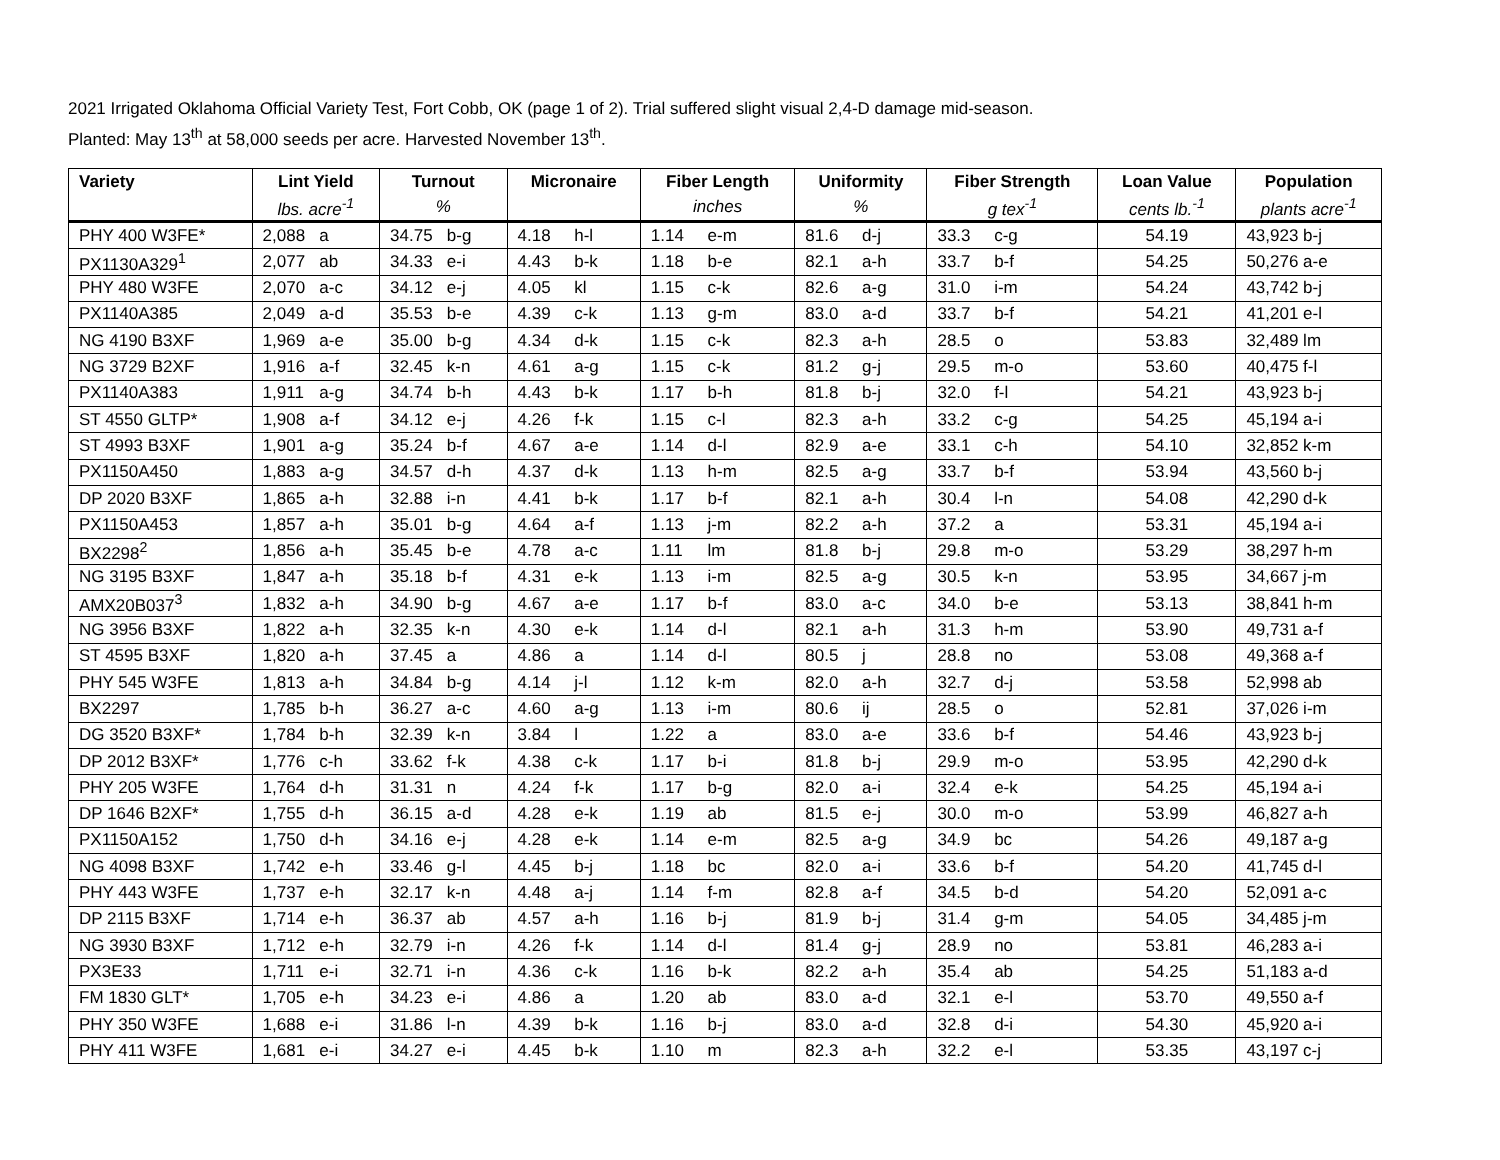2021 Irrigated Oklahoma Official Variety Test, Fort Cobb, OK (page 1 of 2). Trial suffered slight visual 2,4-D damage mid-season.
Planted: May 13<sup>th</sup> at 58,000 seeds per acre. Harvested November 13<sup>th</sup>.
| Variety | Lint Yield | Turnout | Micronaire | Fiber Length | Uniformity | Fiber Strength | Loan Value | Population |
| --- | --- | --- | --- | --- | --- | --- | --- | --- |
| | lbs. acre<sup>-1</sup> | % | | inches | % | g tex<sup>-1</sup> | cents lb.<sup>-1</sup> | plants acre<sup>-1</sup> |
| PHY 400 W3FE* | 2,088 a | 34.75 b-g | 4.18 h-l | 1.14 e-m | 81.6 d-j | 33.3 c-g | 54.19 | 43,923 b-j |
| PX1130A329<sup>1</sup> | 2,077 ab | 34.33 e-i | 4.43 b-k | 1.18 b-e | 82.1 a-h | 33.7 b-f | 54.25 | 50,276 a-e |
| PHY 480 W3FE | 2,070 a-c | 34.12 e-j | 4.05 kl | 1.15 c-k | 82.6 a-g | 31.0 i-m | 54.24 | 43,742 b-j |
| PX1140A385 | 2,049 a-d | 35.53 b-e | 4.39 c-k | 1.13 g-m | 83.0 a-d | 33.7 b-f | 54.21 | 41,201 e-l |
| NG 4190 B3XF | 1,969 a-e | 35.00 b-g | 4.34 d-k | 1.15 c-k | 82.3 a-h | 28.5 o | 53.83 | 32,489 lm |
| NG 3729 B2XF | 1,916 a-f | 32.45 k-n | 4.61 a-g | 1.15 c-k | 81.2 g-j | 29.5 m-o | 53.60 | 40,475 f-l |
| PX1140A383 | 1,911 a-g | 34.74 b-h | 4.43 b-k | 1.17 b-h | 81.8 b-j | 32.0 f-l | 54.21 | 43,923 b-j |
| ST 4550 GLTP* | 1,908 a-f | 34.12 e-j | 4.26 f-k | 1.15 c-l | 82.3 a-h | 33.2 c-g | 54.25 | 45,194 a-i |
| ST 4993 B3XF | 1,901 a-g | 35.24 b-f | 4.67 a-e | 1.14 d-l | 82.9 a-e | 33.1 c-h | 54.10 | 32,852 k-m |
| PX1150A450 | 1,883 a-g | 34.57 d-h | 4.37 d-k | 1.13 h-m | 82.5 a-g | 33.7 b-f | 53.94 | 43,560 b-j |
| DP 2020 B3XF | 1,865 a-h | 32.88 i-n | 4.41 b-k | 1.17 b-f | 82.1 a-h | 30.4 l-n | 54.08 | 42,290 d-k |
| PX1150A453 | 1,857 a-h | 35.01 b-g | 4.64 a-f | 1.13 j-m | 82.2 a-h | 37.2 a | 53.31 | 45,194 a-i |
| BX2298<sup>2</sup> | 1,856 a-h | 35.45 b-e | 4.78 a-c | 1.11 lm | 81.8 b-j | 29.8 m-o | 53.29 | 38,297 h-m |
| NG 3195 B3XF | 1,847 a-h | 35.18 b-f | 4.31 e-k | 1.13 i-m | 82.5 a-g | 30.5 k-n | 53.95 | 34,667 j-m |
| AMX20B037<sup>3</sup> | 1,832 a-h | 34.90 b-g | 4.67 a-e | 1.17 b-f | 83.0 a-c | 34.0 b-e | 53.13 | 38,841 h-m |
| NG 3956 B3XF | 1,822 a-h | 32.35 k-n | 4.30 e-k | 1.14 d-l | 82.1 a-h | 31.3 h-m | 53.90 | 49,731 a-f |
| ST 4595 B3XF | 1,820 a-h | 37.45 a | 4.86 a | 1.14 d-l | 80.5 j | 28.8 no | 53.08 | 49,368 a-f |
| PHY 545 W3FE | 1,813 a-h | 34.84 b-g | 4.14 j-l | 1.12 k-m | 82.0 a-h | 32.7 d-j | 53.58 | 52,998 ab |
| BX2297 | 1,785 b-h | 36.27 a-c | 4.60 a-g | 1.13 i-m | 80.6 ij | 28.5 o | 52.81 | 37,026 i-m |
| DG 3520 B3XF* | 1,784 b-h | 32.39 k-n | 3.84 l | 1.22 a | 83.0 a-e | 33.6 b-f | 54.46 | 43,923 b-j |
| DP 2012 B3XF* | 1,776 c-h | 33.62 f-k | 4.38 c-k | 1.17 b-i | 81.8 b-j | 29.9 m-o | 53.95 | 42,290 d-k |
| PHY 205 W3FE | 1,764 d-h | 31.31 n | 4.24 f-k | 1.17 b-g | 82.0 a-i | 32.4 e-k | 54.25 | 45,194 a-i |
| DP 1646 B2XF* | 1,755 d-h | 36.15 a-d | 4.28 e-k | 1.19 ab | 81.5 e-j | 30.0 m-o | 53.99 | 46,827 a-h |
| PX1150A152 | 1,750 d-h | 34.16 e-j | 4.28 e-k | 1.14 e-m | 82.5 a-g | 34.9 bc | 54.26 | 49,187 a-g |
| NG 4098 B3XF | 1,742 e-h | 33.46 g-l | 4.45 b-j | 1.18 bc | 82.0 a-i | 33.6 b-f | 54.20 | 41,745 d-l |
| PHY 443 W3FE | 1,737 e-h | 32.17 k-n | 4.48 a-j | 1.14 f-m | 82.8 a-f | 34.5 b-d | 54.20 | 52,091 a-c |
| DP 2115 B3XF | 1,714 e-h | 36.37 ab | 4.57 a-h | 1.16 b-j | 81.9 b-j | 31.4 g-m | 54.05 | 34,485 j-m |
| NG 3930 B3XF | 1,712 e-h | 32.79 i-n | 4.26 f-k | 1.14 d-l | 81.4 g-j | 28.9 no | 53.81 | 46,283 a-i |
| PX3E33 | 1,711 e-i | 32.71 i-n | 4.36 c-k | 1.16 b-k | 82.2 a-h | 35.4 ab | 54.25 | 51,183 a-d |
| FM 1830 GLT* | 1,705 e-h | 34.23 e-i | 4.86 a | 1.20 ab | 83.0 a-d | 32.1 e-l | 53.70 | 49,550 a-f |
| PHY 350 W3FE | 1,688 e-i | 31.86 l-n | 4.39 b-k | 1.16 b-j | 83.0 a-d | 32.8 d-i | 54.30 | 45,920 a-i |
| PHY 411 W3FE | 1,681 e-i | 34.27 e-i | 4.45 b-k | 1.10 m | 82.3 a-h | 32.2 e-l | 53.35 | 43,197 c-j |